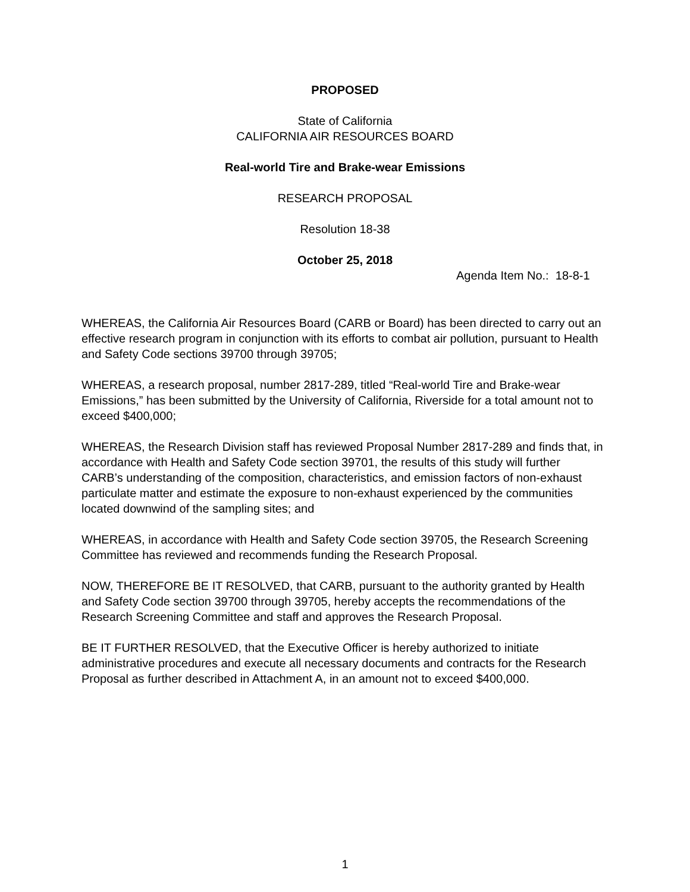PROPOSED
State of California
CALIFORNIA AIR RESOURCES BOARD
Real-world Tire and Brake-wear Emissions
RESEARCH PROPOSAL
Resolution 18-38
October 25, 2018
Agenda Item No.: 18-8-1
WHEREAS, the California Air Resources Board (CARB or Board) has been directed to carry out an effective research program in conjunction with its efforts to combat air pollution, pursuant to Health and Safety Code sections 39700 through 39705;
WHEREAS, a research proposal, number 2817-289, titled “Real-world Tire and Brake-wear Emissions,” has been submitted by the University of California, Riverside for a total amount not to exceed $400,000;
WHEREAS, the Research Division staff has reviewed Proposal Number 2817-289 and finds that, in accordance with Health and Safety Code section 39701, the results of this study will further CARB’s understanding of the composition, characteristics, and emission factors of non-exhaust particulate matter and estimate the exposure to non-exhaust experienced by the communities located downwind of the sampling sites; and
WHEREAS, in accordance with Health and Safety Code section 39705, the Research Screening Committee has reviewed and recommends funding the Research Proposal.
NOW, THEREFORE BE IT RESOLVED, that CARB, pursuant to the authority granted by Health and Safety Code section 39700 through 39705, hereby accepts the recommendations of the Research Screening Committee and staff and approves the Research Proposal.
BE IT FURTHER RESOLVED, that the Executive Officer is hereby authorized to initiate administrative procedures and execute all necessary documents and contracts for the Research Proposal as further described in Attachment A, in an amount not to exceed $400,000.
1